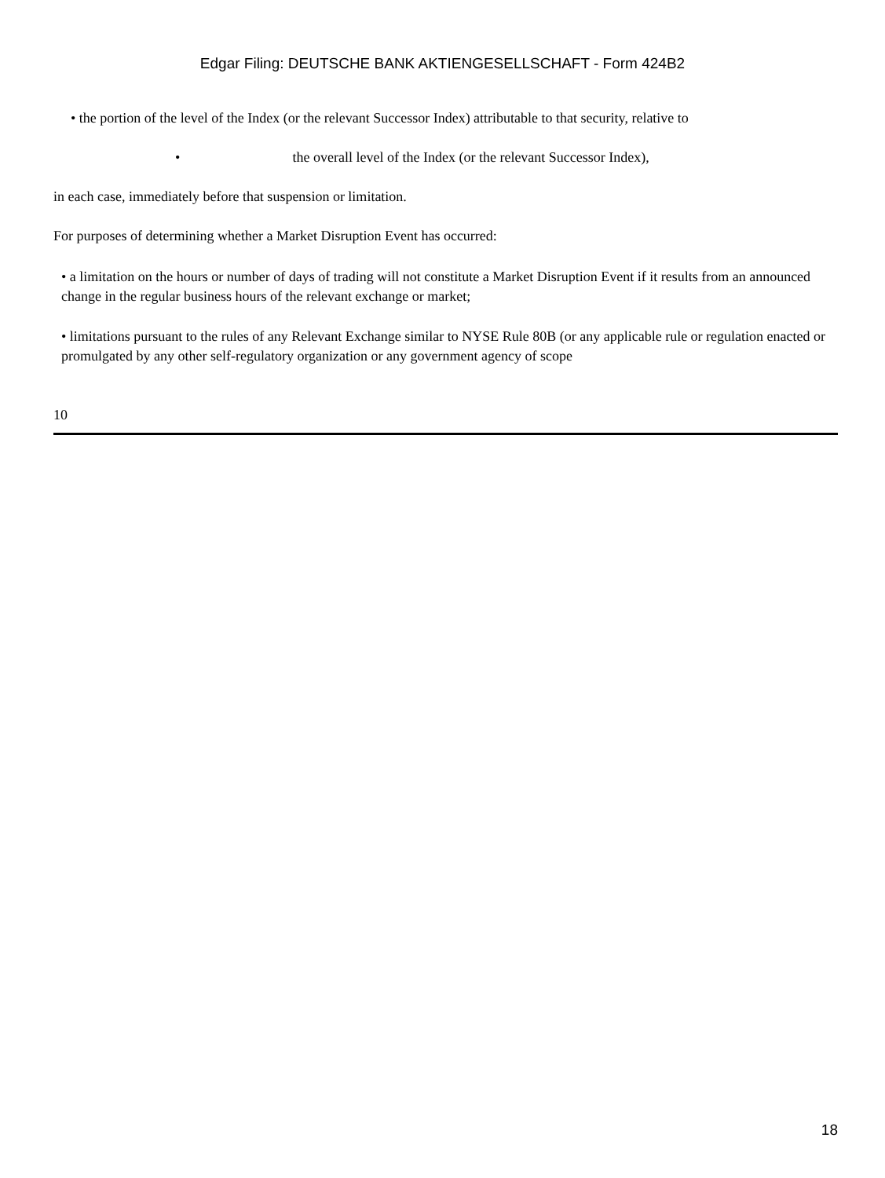Edgar Filing: DEUTSCHE BANK AKTIENGESELLSCHAFT - Form 424B2
• the portion of the level of the Index (or the relevant Successor Index) attributable to that security, relative to
• the overall level of the Index (or the relevant Successor Index),
in each case, immediately before that suspension or limitation.
For purposes of determining whether a Market Disruption Event has occurred:
• a limitation on the hours or number of days of trading will not constitute a Market Disruption Event if it results from an announced change in the regular business hours of the relevant exchange or market;
• limitations pursuant to the rules of any Relevant Exchange similar to NYSE Rule 80B (or any applicable rule or regulation enacted or promulgated by any other self-regulatory organization or any government agency of scope
10
18